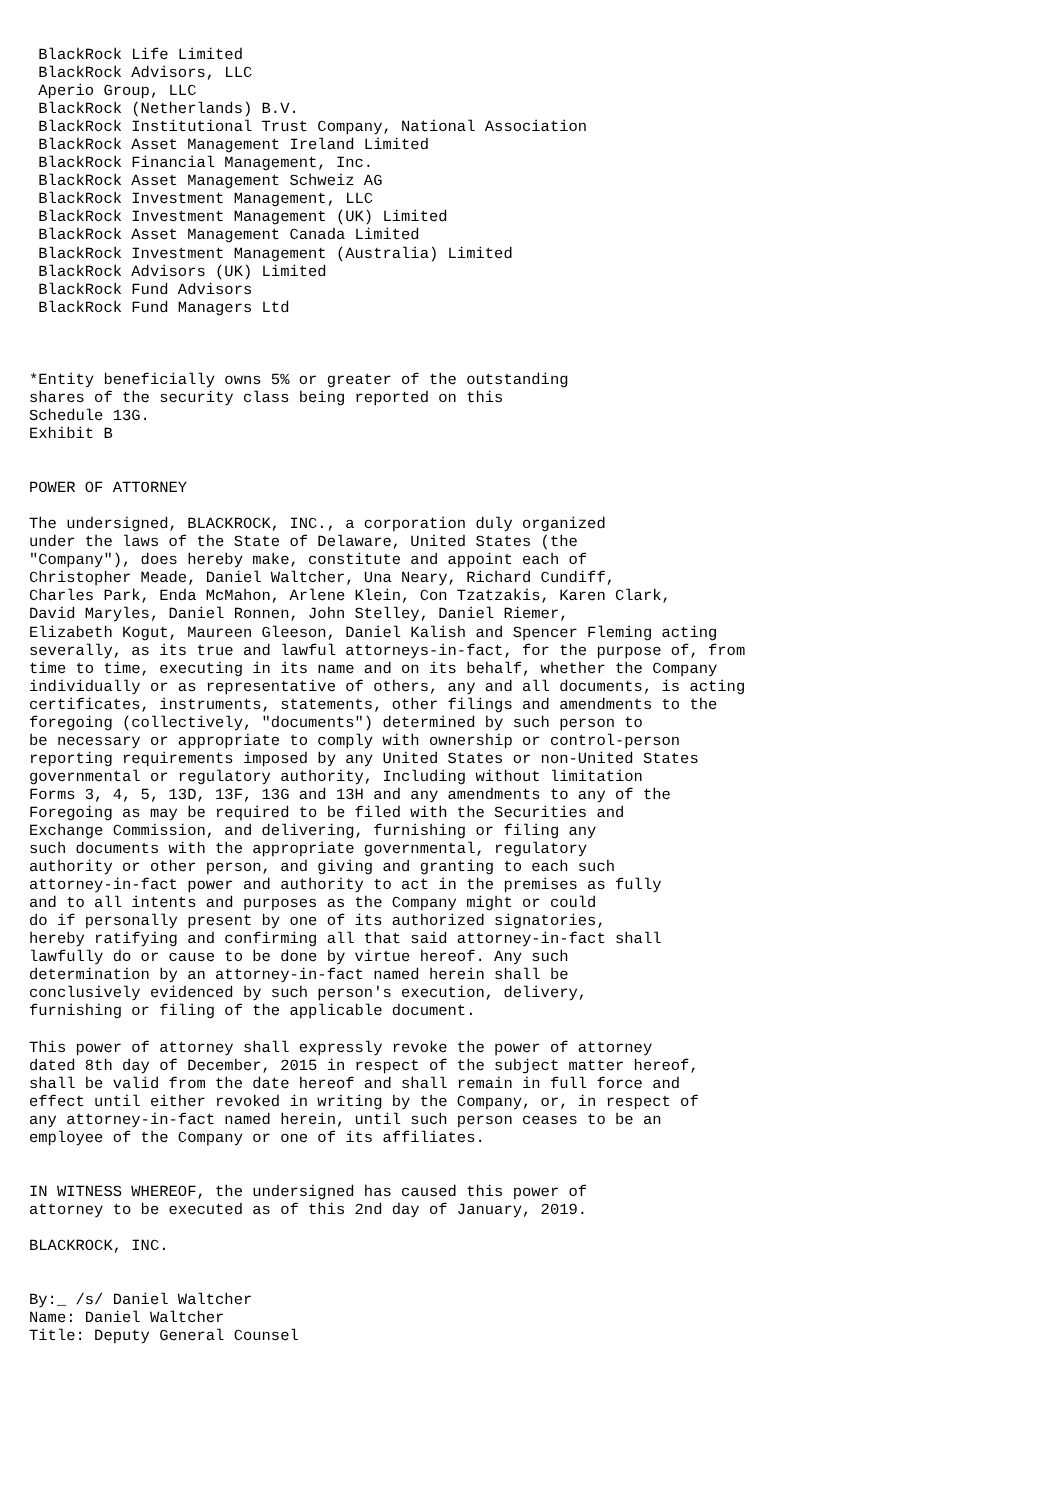BlackRock Life Limited
 BlackRock Advisors, LLC
 Aperio Group, LLC
 BlackRock (Netherlands) B.V.
 BlackRock Institutional Trust Company, National Association
 BlackRock Asset Management Ireland Limited
 BlackRock Financial Management, Inc.
 BlackRock Asset Management Schweiz AG
 BlackRock Investment Management, LLC
 BlackRock Investment Management (UK) Limited
 BlackRock Asset Management Canada Limited
 BlackRock Investment Management (Australia) Limited
 BlackRock Advisors (UK) Limited
 BlackRock Fund Advisors
 BlackRock Fund Managers Ltd



*Entity beneficially owns 5% or greater of the outstanding
shares of the security class being reported on this
Schedule 13G.
Exhibit B


POWER OF ATTORNEY

The undersigned, BLACKROCK, INC., a corporation duly organized
under the laws of the State of Delaware, United States (the
"Company"), does hereby make, constitute and appoint each of
Christopher Meade, Daniel Waltcher, Una Neary, Richard Cundiff,
Charles Park, Enda McMahon, Arlene Klein, Con Tzatzakis, Karen Clark,
David Maryles, Daniel Ronnen, John Stelley, Daniel Riemer,
Elizabeth Kogut, Maureen Gleeson, Daniel Kalish and Spencer Fleming acting
severally, as its true and lawful attorneys-in-fact, for the purpose of, from
time to time, executing in its name and on its behalf, whether the Company
individually or as representative of others, any and all documents, is acting
certificates, instruments, statements, other filings and amendments to the
foregoing (collectively, "documents") determined by such person to
be necessary or appropriate to comply with ownership or control-person
reporting requirements imposed by any United States or non-United States
governmental or regulatory authority, Including without limitation
Forms 3, 4, 5, 13D, 13F, 13G and 13H and any amendments to any of the
Foregoing as may be required to be filed with the Securities and
Exchange Commission, and delivering, furnishing or filing any
such documents with the appropriate governmental, regulatory
authority or other person, and giving and granting to each such
attorney-in-fact power and authority to act in the premises as fully
and to all intents and purposes as the Company might or could
do if personally present by one of its authorized signatories,
hereby ratifying and confirming all that said attorney-in-fact shall
lawfully do or cause to be done by virtue hereof. Any such
determination by an attorney-in-fact named herein shall be
conclusively evidenced by such person's execution, delivery,
furnishing or filing of the applicable document.

This power of attorney shall expressly revoke the power of attorney
dated 8th day of December, 2015 in respect of the subject matter hereof,
shall be valid from the date hereof and shall remain in full force and
effect until either revoked in writing by the Company, or, in respect of
any attorney-in-fact named herein, until such person ceases to be an
employee of the Company or one of its affiliates.


IN WITNESS WHEREOF, the undersigned has caused this power of
attorney to be executed as of this 2nd day of January, 2019.

BLACKROCK, INC.


By:_ /s/ Daniel Waltcher
Name: Daniel Waltcher
Title: Deputy General Counsel